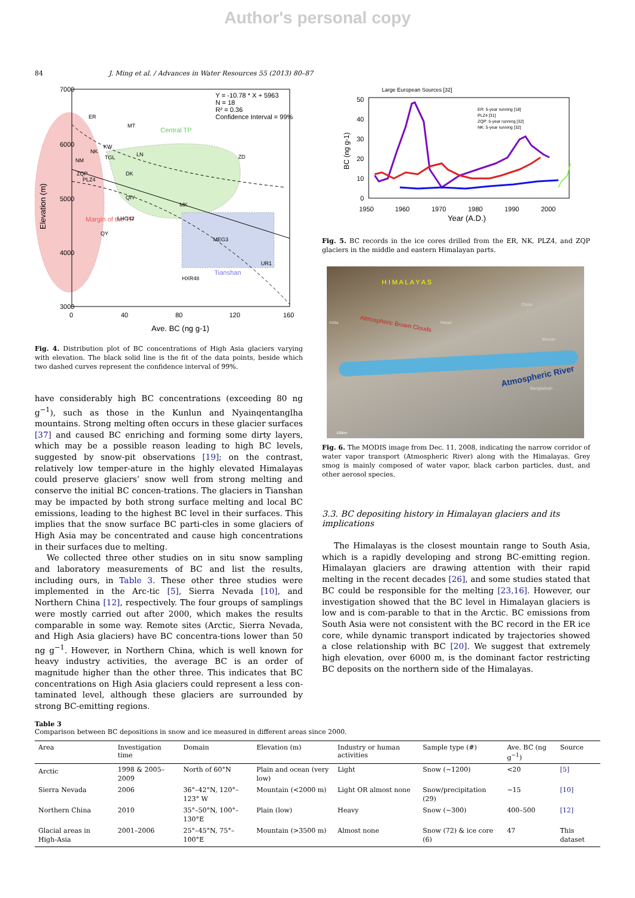Author's personal copy
84 J. Ming et al. / Advances in Water Resources 55 (2013) 80–87
7000
6000
5000
4000
3000
0
40
80
120
160
Ave. BC (ng g-1)
Elevation (m)
Y = -10.78 * X + 5963
N = 18
R² = 0.36
Confidence Interval = 99%
Margin of the TP
Central TP
Tianshan
ER
MT
KW
NK
NM
TGL
ZQP
PLZ4
LN
ZD
DK
QIY
MK
LHG42
QY
MEG3
UR1
HXR48
Fig. 4. Distribution plot of BC concentrations of High Asia glaciers varying with elevation. The black solid line is the fit of the data points, beside which two dashed curves represent the confidence interval of 99%.
have considerably high BC concentrations (exceeding 80 ng g<sup>−1</sup>), such as those in the Kunlun and Nyainqentanglha mountains. Strong melting often occurs in these glacier surfaces [37] and caused BC enriching and forming some dirty layers, which may be a possible reason leading to high BC levels, suggested by snow-pit observations [19]; on the contrast, relatively low temper-ature in the highly elevated Himalayas could preserve glaciers’ snow well from strong melting and conserve the initial BC concen-trations. The glaciers in Tianshan may be impacted by both strong surface melting and local BC emissions, leading to the highest BC level in their surfaces. This implies that the snow surface BC parti-cles in some glaciers of High Asia may be concentrated and cause high concentrations in their surfaces due to melting.
We collected three other studies on in situ snow sampling and laboratory measurements of BC and list the results, including ours, in Table 3. These other three studies were implemented in the Arc-tic [5], Sierra Nevada [10], and Northern China [12], respectively. The four groups of samplings were mostly carried out after 2000, which makes the results comparable in some way. Remote sites (Arctic, Sierra Nevada, and High Asia glaciers) have BC concentra-tions lower than 50 ng g<sup>−1</sup>. However, in Northern China, which is well known for heavy industry activities, the average BC is an order of magnitude higher than the other three. This indicates that BC concentrations on High Asia glaciers could represent a less con-taminated level, although these glaciers are surrounded by strong BC-emitting regions.
Large European Sources [32]
50
40
30
20
10
0
1950
1960
1970
1980
1990
2000
Year (A.D.)
BC (ng g-1)
ER: 5-year running [18]
PLZ4 [31]
ZQP: 5-year running [32]
NK: 5-year running [32]
Fig. 5. BC records in the ice cores drilled from the ER, NK, PLZ4, and ZQP glaciers in the middle and eastern Himalayan parts.
Atmospheric Brown Clouds
Atmospheric River
H I M A L A Y A S
India Nepal
China
Bhutan
Bangladesh
100km
Fig. 6. The MODIS image from Dec. 11, 2008, indicating the narrow corridor of water vapor transport (Atmospheric River) along with the Himalayas. Grey smog is mainly composed of water vapor, black carbon particles, dust, and other aerosol species.
3.3. BC depositing history in Himalayan glaciers and its implications
The Himalayas is the closest mountain range to South Asia, which is a rapidly developing and strong BC-emitting region. Himalayan glaciers are drawing attention with their rapid melting in the recent decades [26], and some studies stated that BC could be responsible for the melting [23,16]. However, our investigation showed that the BC level in Himalayan glaciers is low and is com-parable to that in the Arctic. BC emissions from South Asia were not consistent with the BC record in the ER ice core, while dynamic transport indicated by trajectories showed a close relationship with BC [20]. We suggest that extremely high elevation, over 6000 m, is the dominant factor restricting BC deposits on the northern side of the Himalayas.
Table 3
Comparison between BC depositions in snow and ice measured in different areas since 2000.
| Area | Investigation time | Domain | Elevation (m) | Industry or human activities | Sample type (#) | Ave. BC (ng g<sup>−1</sup>) | Source |
| --- | --- | --- | --- | --- | --- | --- | --- |
| Arctic | 1998 & 2005–2009 | North of 60°N | Plain and ocean (very low) | Light | Snow (~1200) | <20 | [5] |
| Sierra Nevada | 2006 | 36°–42°N, 120°–123° W | Mountain (<2000 m) | Light OR almost none | Snow/precipitation (29) | ~15 | [10] |
| Northern China | 2010 | 35°–50°N, 100°–130°E | Plain (low) | Heavy | Snow (~300) | 400–500 | [12] |
| Glacial areas in High-Asia | 2001–2006 | 25°–45°N, 75°–100°E | Mountain (>3500 m) | Almost none | Snow (72) & ice core (6) | 47 | This dataset |